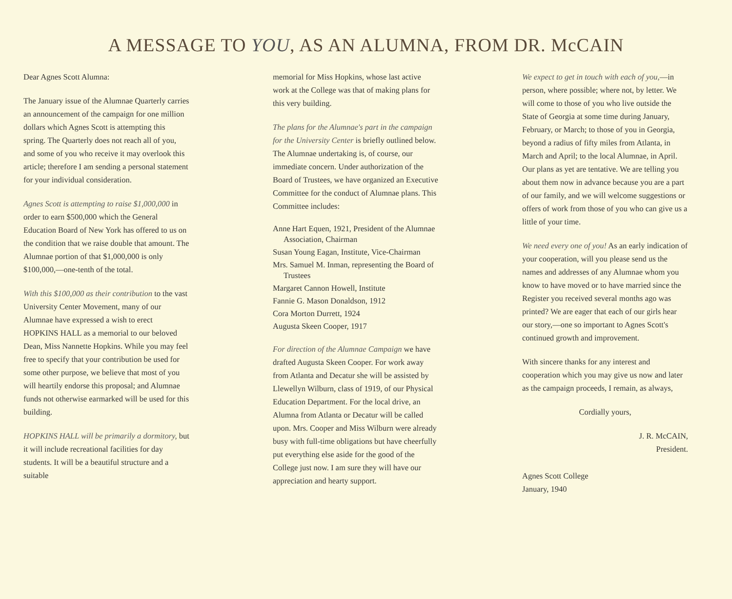A MESSAGE TO YOU, AS AN ALUMNA, FROM DR. McCAIN
Dear Agnes Scott Alumna:
The January issue of the Alumnae Quarterly carries an announcement of the campaign for one million dollars which Agnes Scott is attempting this spring. The Quarterly does not reach all of you, and some of you who receive it may overlook this article; therefore I am sending a personal statement for your individual consideration.
Agnes Scott is attempting to raise $1,000,000 in order to earn $500,000 which the General Education Board of New York has offered to us on the condition that we raise double that amount. The Alumnae portion of that $1,000,000 is only $100,000,—one-tenth of the total.
With this $100,000 as their contribution to the vast University Center Movement, many of our Alumnae have expressed a wish to erect HOPKINS HALL as a memorial to our beloved Dean, Miss Nannette Hopkins. While you may feel free to specify that your contribution be used for some other purpose, we believe that most of you will heartily endorse this proposal; and Alumnae funds not otherwise earmarked will be used for this building.
HOPKINS HALL will be primarily a dormitory, but it will include recreational facilities for day students. It will be a beautiful structure and a suitable
memorial for Miss Hopkins, whose last active work at the College was that of making plans for this very building.
The plans for the Alumnae's part in the campaign for the University Center is briefly outlined below. The Alumnae undertaking is, of course, our immediate concern. Under authorization of the Board of Trustees, we have organized an Executive Committee for the conduct of Alumnae plans. This Committee includes:
Anne Hart Equen, 1921, President of the Alumnae Association, Chairman
Susan Young Eagan, Institute, Vice-Chairman
Mrs. Samuel M. Inman, representing the Board of Trustees
Margaret Cannon Howell, Institute
Fannie G. Mason Donaldson, 1912
Cora Morton Durrett, 1924
Augusta Skeen Cooper, 1917
For direction of the Alumnae Campaign we have drafted Augusta Skeen Cooper. For work away from Atlanta and Decatur she will be assisted by Llewellyn Wilburn, class of 1919, of our Physical Education Department. For the local drive, an Alumna from Atlanta or Decatur will be called upon. Mrs. Cooper and Miss Wilburn were already busy with full-time obligations but have cheerfully put everything else aside for the good of the College just now. I am sure they will have our appreciation and hearty support.
We expect to get in touch with each of you,—in person, where possible; where not, by letter. We will come to those of you who live outside the State of Georgia at some time during January, February, or March; to those of you in Georgia, beyond a radius of fifty miles from Atlanta, in March and April; to the local Alumnae, in April. Our plans as yet are tentative. We are telling you about them now in advance because you are a part of our family, and we will welcome suggestions or offers of work from those of you who can give us a little of your time.
We need every one of you! As an early indication of your cooperation, will you please send us the names and addresses of any Alumnae whom you know to have moved or to have married since the Register you received several months ago was printed? We are eager that each of our girls hear our story,—one so important to Agnes Scott's continued growth and improvement.
With sincere thanks for any interest and cooperation which you may give us now and later as the campaign proceeds, I remain, as always,
Cordially yours,
J. R. McCAIN,
President.
Agnes Scott College
January, 1940